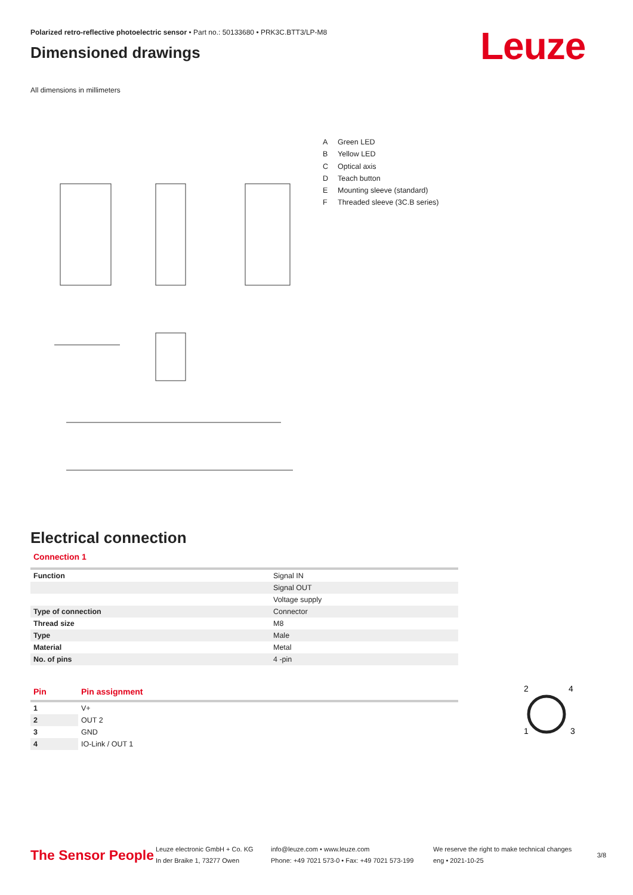Polarized retro-reflective photoelectric sensor • Part no.: 50133680 • PRK3C.BTT3/LP-M8
Dimensioned drawings
All dimensions in millimeters
A Green LED
B Yellow LED
C Optical axis
D Teach button
E Mounting sleeve (standard)
F Threaded sleeve (3C.B series)
Electrical connection
Connection 1
| Function | Signal IN |
| | Signal OUT |
| | Voltage supply |
| Type of connection | Connector |
| Thread size | M8 |
| Type | Male |
| Material | Metal |
| No. of pins | 4 -pin |
| Pin | Pin assignment |
| --- | --- |
| 1 | V+ |
| 2 | OUT 2 |
| 3 | GND |
| 4 | IO-Link / OUT 1 |
2
4
1
3
The Sensor People
Leuze electronic GmbH + Co. KG
In der Braike 1, 73277 Owen
info@leuze.com • www.leuze.com
Phone: +49 7021 573-0 • Fax: +49 7021 573-199
We reserve the right to make technical changes
eng • 2021-10-25
3/8
Leuze